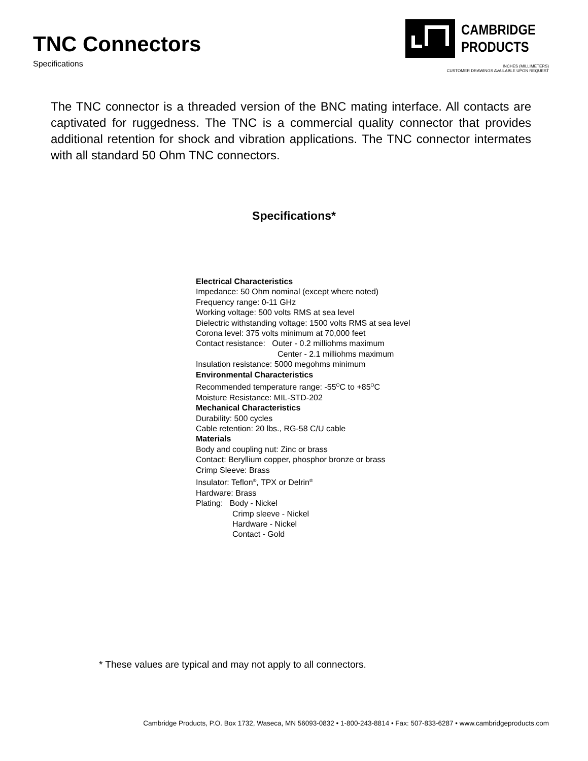TNC Connectors
Specifications
CAMBRIDGE
PRODUCTS
INCHES (MILLIMETERS)
CUSTOMER DRAWINGS AVAILABLE UPON REQUEST
The TNC connector is a threaded version of the BNC mating interface. All contacts are captivated for ruggedness. The TNC is a commercial quality connector that provides additional retention for shock and vibration applications. The TNC connector intermates with all standard 50 Ohm TNC connectors.
Specifications*
Electrical Characteristics
Impedance: 50 Ohm nominal (except where noted)
Frequency range: 0-11 GHz
Working voltage: 500 volts RMS at sea level
Dielectric withstanding voltage: 1500 volts RMS at sea level
Corona level: 375 volts minimum at 70,000 feet
Contact resistance: Outer - 0.2 milliohms maximum
Center - 2.1 milliohms maximum
Insulation resistance: 5000 megohms minimum
Environmental Characteristics
Recommended temperature range: -55<sup>O</sup>C to +85<sup>O</sup>C
Moisture Resistance: MIL-STD-202
Mechanical Characteristics
Durability: 500 cycles
Cable retention: 20 lbs., RG-58 C/U cable
Materials
Body and coupling nut: Zinc or brass
Contact: Beryllium copper, phosphor bronze or brass
Crimp Sleeve: Brass
Insulator: Teflon<sup>®</sup>, TPX or Delrin<sup>®</sup>
Hardware: Brass
Plating: Body - Nickel
Crimp sleeve - Nickel
Hardware - Nickel
Contact - Gold
* These values are typical and may not apply to all connectors.
Cambridge Products, P.O. Box 1732, Waseca, MN 56093-0832 • 1-800-243-8814 • Fax: 507-833-6287 • www.cambridgeproducts.com